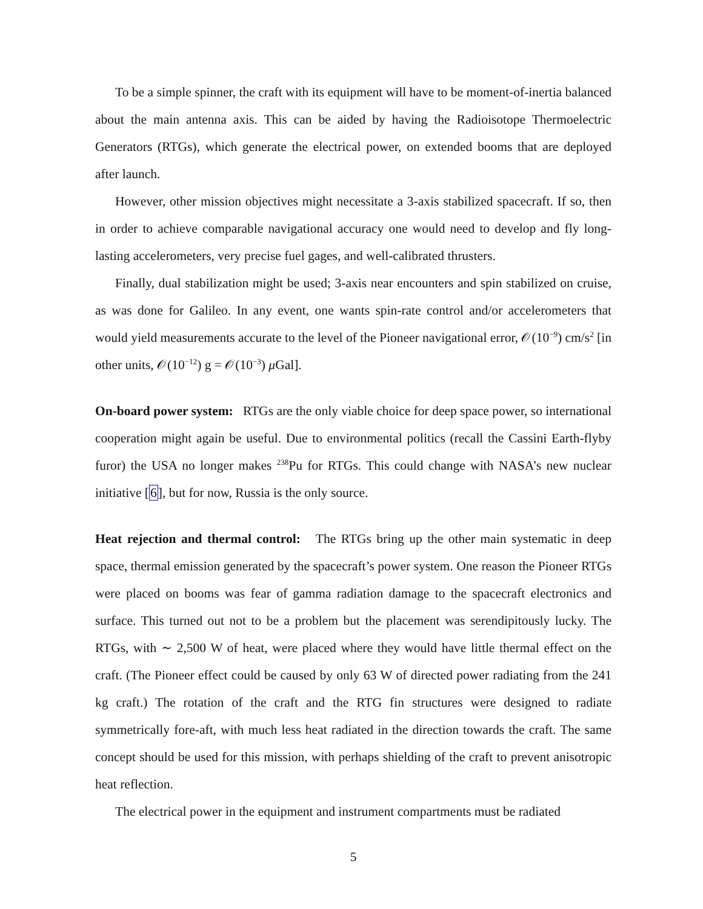To be a simple spinner, the craft with its equipment will have to be moment-of-inertia balanced about the main antenna axis. This can be aided by having the Radioisotope Thermoelectric Generators (RTGs), which generate the electrical power, on extended booms that are deployed after launch.
However, other mission objectives might necessitate a 3-axis stabilized spacecraft. If so, then in order to achieve comparable navigational accuracy one would need to develop and fly long-lasting accelerometers, very precise fuel gages, and well-calibrated thrusters.
Finally, dual stabilization might be used; 3-axis near encounters and spin stabilized on cruise, as was done for Galileo. In any event, one wants spin-rate control and/or accelerometers that would yield measurements accurate to the level of the Pioneer navigational error, 𝒪(10<sup>−9</sup>) cm/s<sup>2</sup> [in other units, 𝒪(10<sup>−12</sup>) g = 𝒪(10<sup>−3</sup>) μ Gal].
On-board power system: RTGs are the only viable choice for deep space power, so international cooperation might again be useful. Due to environmental politics (recall the Cassini Earth-flyby furor) the USA no longer makes <sup>238</sup>Pu for RTGs. This could change with NASA’s new nuclear initiative [6], but for now, Russia is the only source.
Heat rejection and thermal control: The RTGs bring up the other main systematic in deep space, thermal emission generated by the spacecraft’s power system. One reason the Pioneer RTGs were placed on booms was fear of gamma radiation damage to the spacecraft electronics and surface. This turned out not to be a problem but the placement was serendipitously lucky. The RTGs, with ∼ 2,500 W of heat, were placed where they would have little thermal effect on the craft. (The Pioneer effect could be caused by only 63 W of directed power radiating from the 241 kg craft.) The rotation of the craft and the RTG fin structures were designed to radiate symmetrically fore-aft, with much less heat radiated in the direction towards the craft. The same concept should be used for this mission, with perhaps shielding of the craft to prevent anisotropic heat reflection.
The electrical power in the equipment and instrument compartments must be radiated
5